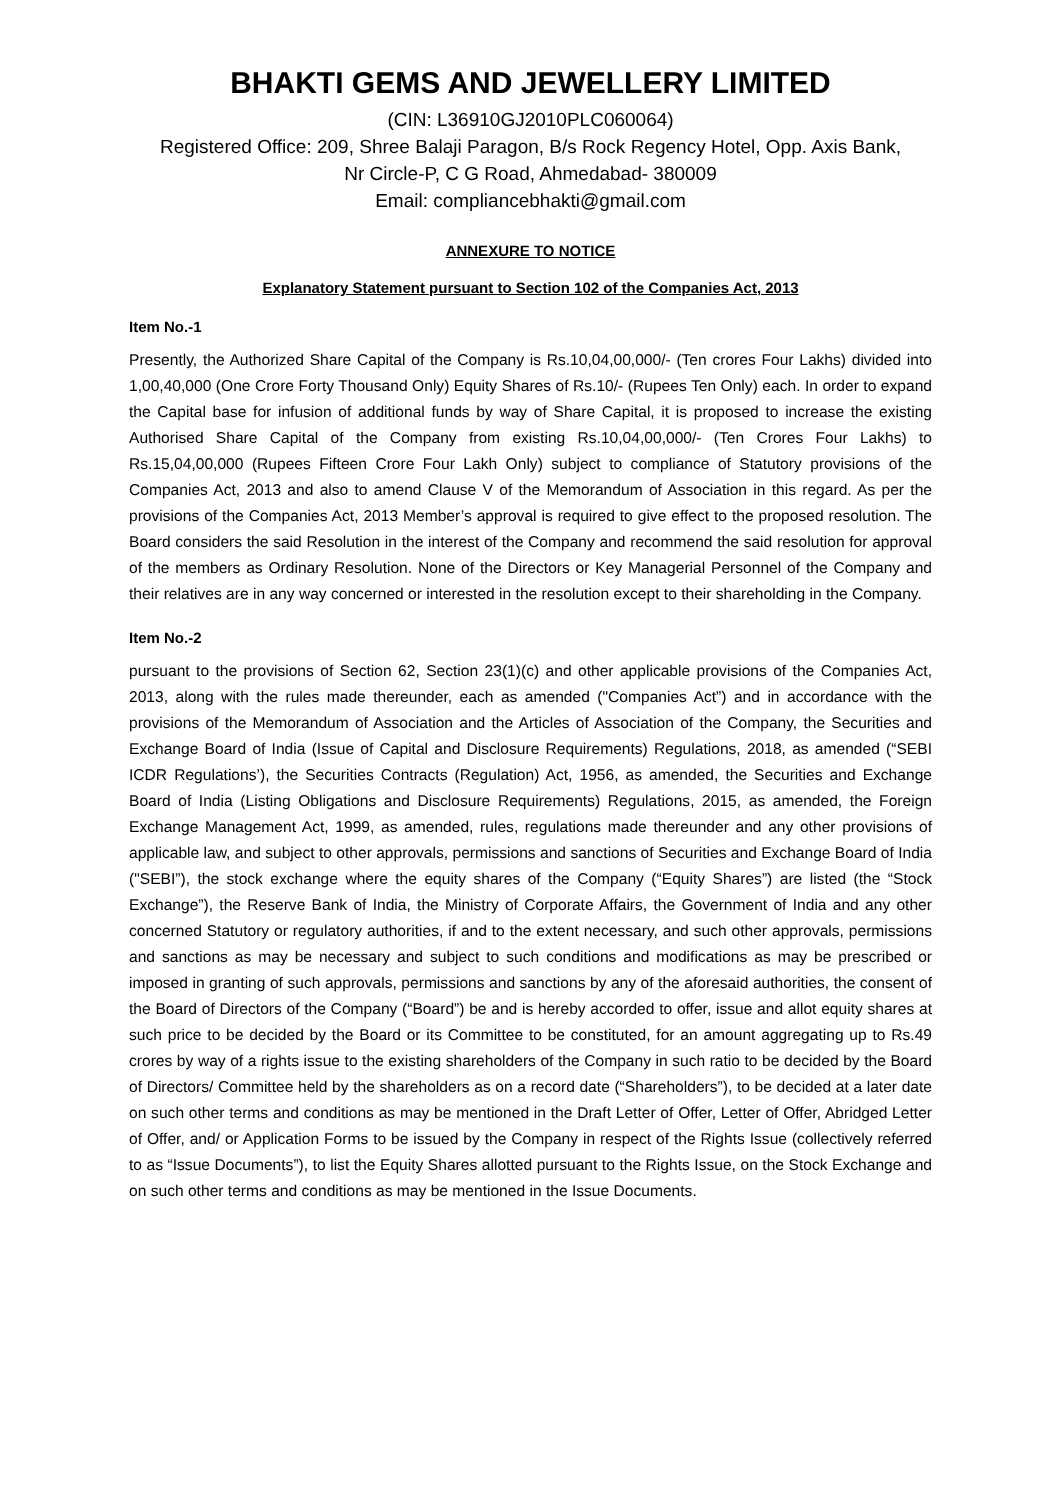BHAKTI GEMS AND JEWELLERY LIMITED
(CIN: L36910GJ2010PLC060064)
Registered Office: 209, Shree Balaji Paragon, B/s Rock Regency Hotel, Opp. Axis Bank,
Nr Circle-P, C G Road, Ahmedabad- 380009
Email: compliancebhakti@gmail.com
ANNEXURE TO NOTICE
Explanatory Statement pursuant to Section 102 of the Companies Act, 2013
Item No.-1
Presently, the Authorized Share Capital of the Company is Rs.10,04,00,000/- (Ten crores Four Lakhs) divided into 1,00,40,000 (One Crore Forty Thousand Only) Equity Shares of Rs.10/- (Rupees Ten Only) each. In order to expand the Capital base for infusion of additional funds by way of Share Capital, it is proposed to increase the existing Authorised Share Capital of the Company from existing Rs.10,04,00,000/- (Ten Crores Four Lakhs) to Rs.15,04,00,000 (Rupees Fifteen Crore Four Lakh Only) subject to compliance of Statutory provisions of the Companies Act, 2013 and also to amend Clause V of the Memorandum of Association in this regard. As per the provisions of the Companies Act, 2013 Member’s approval is required to give effect to the proposed resolution. The Board considers the said Resolution in the interest of the Company and recommend the said resolution for approval of the members as Ordinary Resolution. None of the Directors or Key Managerial Personnel of the Company and their relatives are in any way concerned or interested in the resolution except to their shareholding in the Company.
Item No.-2
pursuant to the provisions of Section 62, Section 23(1)(c) and other applicable provisions of the Companies Act, 2013, along with the rules made thereunder, each as amended ("Companies Act”) and in accordance with the provisions of the Memorandum of Association and the Articles of Association of the Company, the Securities and Exchange Board of India (Issue of Capital and Disclosure Requirements) Regulations, 2018, as amended (“SEBI ICDR Regulations’), the Securities Contracts (Regulation) Act, 1956, as amended, the Securities and Exchange Board of India (Listing Obligations and Disclosure Requirements) Regulations, 2015, as amended, the Foreign Exchange Management Act, 1999, as amended, rules, regulations made thereunder and any other provisions of applicable law, and subject to other approvals, permissions and sanctions of Securities and Exchange Board of India ("SEBI”), the stock exchange where the equity shares of the Company (“Equity Shares”) are listed (the “Stock Exchange”), the Reserve Bank of India, the Ministry of Corporate Affairs, the Government of India and any other concerned Statutory or regulatory authorities, if and to the extent necessary, and such other approvals, permissions and sanctions as may be necessary and subject to such conditions and modifications as may be prescribed or imposed in granting of such approvals, permissions and sanctions by any of the aforesaid authorities, the consent of the Board of Directors of the Company (“Board”) be and is hereby accorded to offer, issue and allot equity shares at such price to be decided by the Board or its Committee to be constituted, for an amount aggregating up to Rs.49 crores by way of a rights issue to the existing shareholders of the Company in such ratio to be decided by the Board of Directors/ Committee held by the shareholders as on a record date (“Shareholders”), to be decided at a later date on such other terms and conditions as may be mentioned in the Draft Letter of Offer, Letter of Offer, Abridged Letter of Offer, and/ or Application Forms to be issued by the Company in respect of the Rights Issue (collectively referred to as “Issue Documents”), to list the Equity Shares allotted pursuant to the Rights Issue, on the Stock Exchange and on such other terms and conditions as may be mentioned in the Issue Documents.